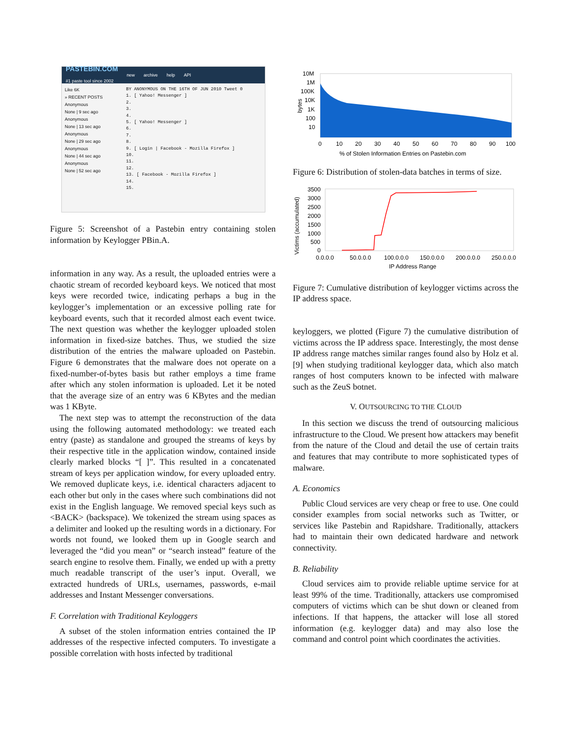PASTEBIN.COM
#1 paste tool since 2002 new archive help API
Like 6K
» RECENT POSTS
Anonymous
None | 9 sec ago
Anonymous
None | 13 sec ago
Anonymous
None | 29 sec ago
Anonymous
None | 44 sec ago
Anonymous
None | 52 sec ago
BY ANONYMOUS ON THE 16TH OF JUN 2010 Tweet 0
1. [ Yahoo! Messenger ]
2.
3.
4.
5. [ Yahoo! Messenger ]
6.
7.
8.
9. [ Login | Facebook - Mozilla Firefox ]
10.
11.
12.
13. [ Facebook - Mozilla Firefox ]
14.
15.
Figure 5: Screenshot of a Pastebin entry containing stolen information by Keylogger PBin.A.
information in any way. As a result, the uploaded entries were a chaotic stream of recorded keyboard keys. We noticed that most keys were recorded twice, indicating perhaps a bug in the keylogger’s implementation or an excessive polling rate for keyboard events, such that it recorded almost each event twice. The next question was whether the keylogger uploaded stolen information in fixed-size batches. Thus, we studied the size distribution of the entries the malware uploaded on Pastebin. Figure 6 demonstrates that the malware does not operate on a fixed-number-of-bytes basis but rather employs a time frame after which any stolen information is uploaded. Let it be noted that the average size of an entry was 6 KBytes and the median was 1 KByte.
The next step was to attempt the reconstruction of the data using the following automated methodology: we treated each entry (paste) as standalone and grouped the streams of keys by their respective title in the application window, contained inside clearly marked blocks “[ ]”. This resulted in a concatenated stream of keys per application window, for every uploaded entry. We removed duplicate keys, i.e. identical characters adjacent to each other but only in the cases where such combinations did not exist in the English language. We removed special keys such as <BACK> (backspace). We tokenized the stream using spaces as a delimiter and looked up the resulting words in a dictionary. For words not found, we looked them up in Google search and leveraged the “did you mean” or “search instead” feature of the search engine to resolve them. Finally, we ended up with a pretty much readable transcript of the user’s input. Overall, we extracted hundreds of URLs, usernames, passwords, e-mail addresses and Instant Messenger conversations.
F. Correlation with Traditional Keyloggers
A subset of the stolen information entries contained the IP addresses of the respective infected computers. To investigate a possible correlation with hosts infected by traditional
10M
1M
100K
10K
1K
100
10
bytes
0
10
20
30
40
50
60
70
80
90
100
% of Stolen Information Entries on Pastebin.com
Figure 6: Distribution of stolen-data batches in terms of size.
Victims (accumulated)
3500
3000
2500
2000
1500
1000
500
0
0.0.0.0
50.0.0.0
100.0.0.0
150.0.0.0
200.0.0.0
250.0.0.0
IP Address Range
Figure 7: Cumulative distribution of keylogger victims across the IP address space.
keyloggers, we plotted (Figure 7) the cumulative distribution of victims across the IP address space. Interestingly, the most dense IP address range matches similar ranges found also by Holz et al. [9] when studying traditional keylogger data, which also match ranges of host computers known to be infected with malware such as the ZeuS botnet.
V. OUTSOURCING TO THE CLOUD
In this section we discuss the trend of outsourcing malicious infrastructure to the Cloud. We present how attackers may benefit from the nature of the Cloud and detail the use of certain traits and features that may contribute to more sophisticated types of malware.
A. Economics
Public Cloud services are very cheap or free to use. One could consider examples from social networks such as Twitter, or services like Pastebin and Rapidshare. Traditionally, attackers had to maintain their own dedicated hardware and network connectivity.
B. Reliability
Cloud services aim to provide reliable uptime service for at least 99% of the time. Traditionally, attackers use compromised computers of victims which can be shut down or cleaned from infections. If that happens, the attacker will lose all stored information (e.g. keylogger data) and may also lose the command and control point which coordinates the activities.